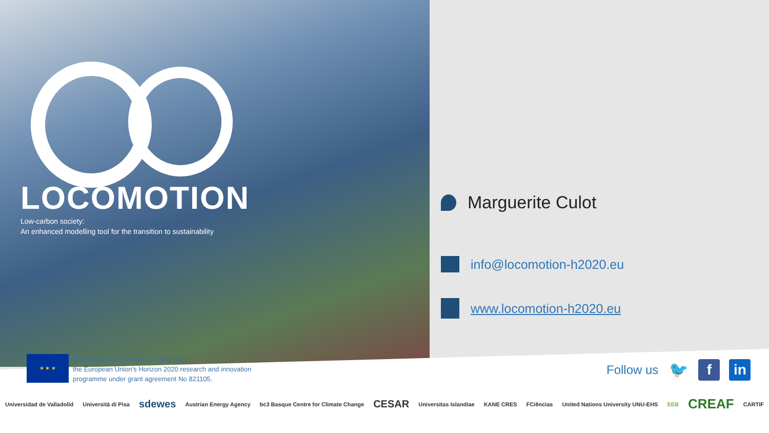LOCOMOTION
Low-carbon society:
An enhanced modelling tool for the transition to sustainability
Marguerite Culot
info@locomotion-h2020.eu
www.locomotion-h2020.eu
★ ★ ★
This project has received funding from
the European Union’s Horizon 2020 research and innovation
programme under grant agreement No 821105.
Follow us
🐦 f in
Universidad de Valladolid Università di Pisa sdewes Austrian Energy Agency bc3 Basque Centre for Climate Change CESAR Universitas Islandiae KANE CRES FCiências United Nations University UNU-EHS EEB CREAF CARTIF